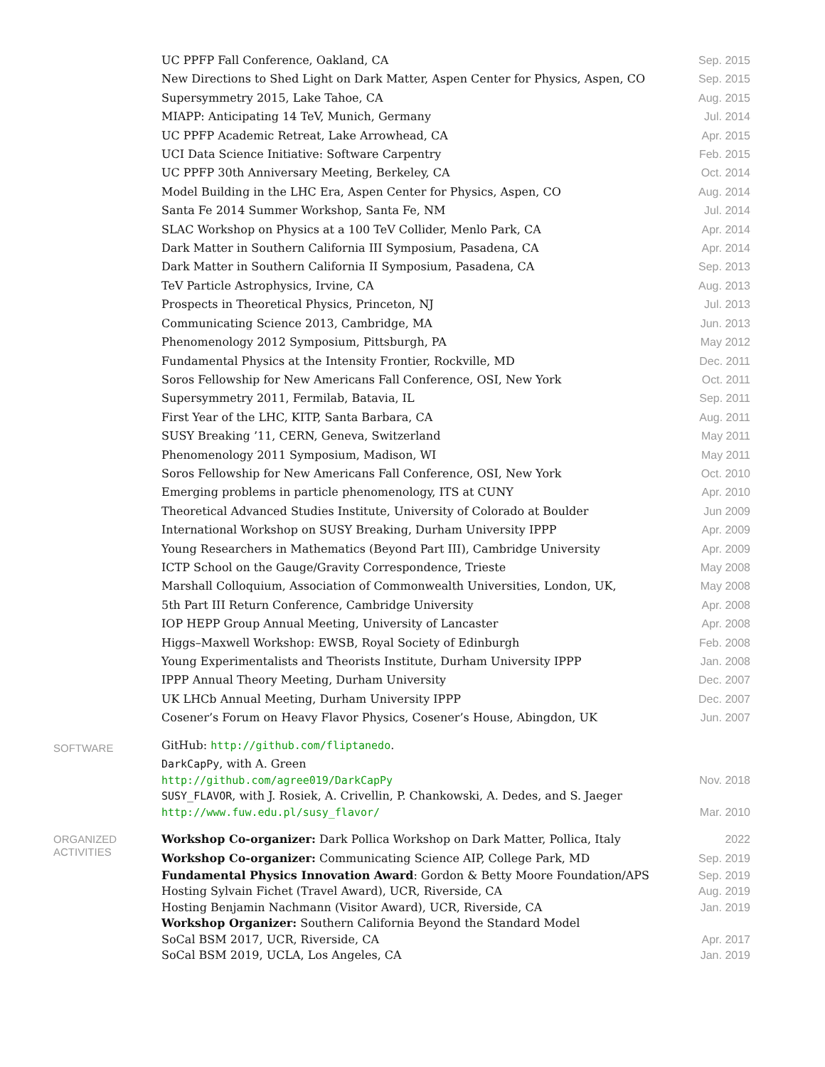| | UC PPFP Fall Conference, Oakland, CA | Sep. 2015 |
| | New Directions to Shed Light on Dark Matter, Aspen Center for Physics, Aspen, CO | Sep. 2015 |
| | Supersymmetry 2015, Lake Tahoe, CA | Aug. 2015 |
| | MIAPP: Anticipating 14 TeV, Munich, Germany | Jul. 2014 |
| | UC PPFP Academic Retreat, Lake Arrowhead, CA | Apr. 2015 |
| | UCI Data Science Initiative: Software Carpentry | Feb. 2015 |
| | UC PPFP 30th Anniversary Meeting, Berkeley, CA | Oct. 2014 |
| | Model Building in the LHC Era, Aspen Center for Physics, Aspen, CO | Aug. 2014 |
| | Santa Fe 2014 Summer Workshop, Santa Fe, NM | Jul. 2014 |
| | SLAC Workshop on Physics at a 100 TeV Collider, Menlo Park, CA | Apr. 2014 |
| | Dark Matter in Southern California III Symposium, Pasadena, CA | Apr. 2014 |
| | Dark Matter in Southern California II Symposium, Pasadena, CA | Sep. 2013 |
| | TeV Particle Astrophysics, Irvine, CA | Aug. 2013 |
| | Prospects in Theoretical Physics, Princeton, NJ | Jul. 2013 |
| | Communicating Science 2013, Cambridge, MA | Jun. 2013 |
| | Phenomenology 2012 Symposium, Pittsburgh, PA | May 2012 |
| | Fundamental Physics at the Intensity Frontier, Rockville, MD | Dec. 2011 |
| | Soros Fellowship for New Americans Fall Conference, OSI, New York | Oct. 2011 |
| | Supersymmetry 2011, Fermilab, Batavia, IL | Sep. 2011 |
| | First Year of the LHC, KITP, Santa Barbara, CA | Aug. 2011 |
| | SUSY Breaking ’11, CERN, Geneva, Switzerland | May 2011 |
| | Phenomenology 2011 Symposium, Madison, WI | May 2011 |
| | Soros Fellowship for New Americans Fall Conference, OSI, New York | Oct. 2010 |
| | Emerging problems in particle phenomenology, ITS at CUNY | Apr. 2010 |
| | Theoretical Advanced Studies Institute, University of Colorado at Boulder | Jun 2009 |
| | International Workshop on SUSY Breaking, Durham University IPPP | Apr. 2009 |
| | Young Researchers in Mathematics (Beyond Part III), Cambridge University | Apr. 2009 |
| | ICTP School on the Gauge/Gravity Correspondence, Trieste | May 2008 |
| | Marshall Colloquium, Association of Commonwealth Universities, London, UK, | May 2008 |
| | 5th Part III Return Conference, Cambridge University | Apr. 2008 |
| | IOP HEPP Group Annual Meeting, University of Lancaster | Apr. 2008 |
| | Higgs–Maxwell Workshop: EWSB, Royal Society of Edinburgh | Feb. 2008 |
| | Young Experimentalists and Theorists Institute, Durham University IPPP | Jan. 2008 |
| | IPPP Annual Theory Meeting, Durham University | Dec. 2007 |
| | UK LHCb Annual Meeting, Durham University IPPP | Dec. 2007 |
| | Cosener’s Forum on Heavy Flavor Physics, Cosener’s House, Abingdon, UK | Jun. 2007 |
| SOFTWARE | GitHub: http://github.com/fliptanedo . | |
| | DarkCapPy , with A. Green http://github.com/agree019/DarkCapPy | Nov. 2018 |
| | SUSY_FLAVOR , with J. Rosiek, A. Crivellin, P. Chankowski, A. Dedes, and S. Jaeger http://www.fuw.edu.pl/susy_flavor/ | Mar. 2010 |
| ORGANIZED ACTIVITIES | Workshop Co-organizer: Dark Pollica Workshop on Dark Matter, Pollica, Italy | 2022 |
| | Workshop Co-organizer: Communicating Science AIP, College Park, MD | Sep. 2019 |
| | Fundamental Physics Innovation Award : Gordon & Betty Moore Foundation/APS Hosting Sylvain Fichet (Travel Award), UCR, Riverside, CA Hosting Benjamin Nachmann (Visitor Award), UCR, Riverside, CA | Sep. 2019 Aug. 2019 Jan. 2019 |
| | Workshop Organizer: Southern California Beyond the Standard Model SoCal BSM 2017, UCR, Riverside, CA SoCal BSM 2019, UCLA, Los Angeles, CA | Apr. 2017 Jan. 2019 |